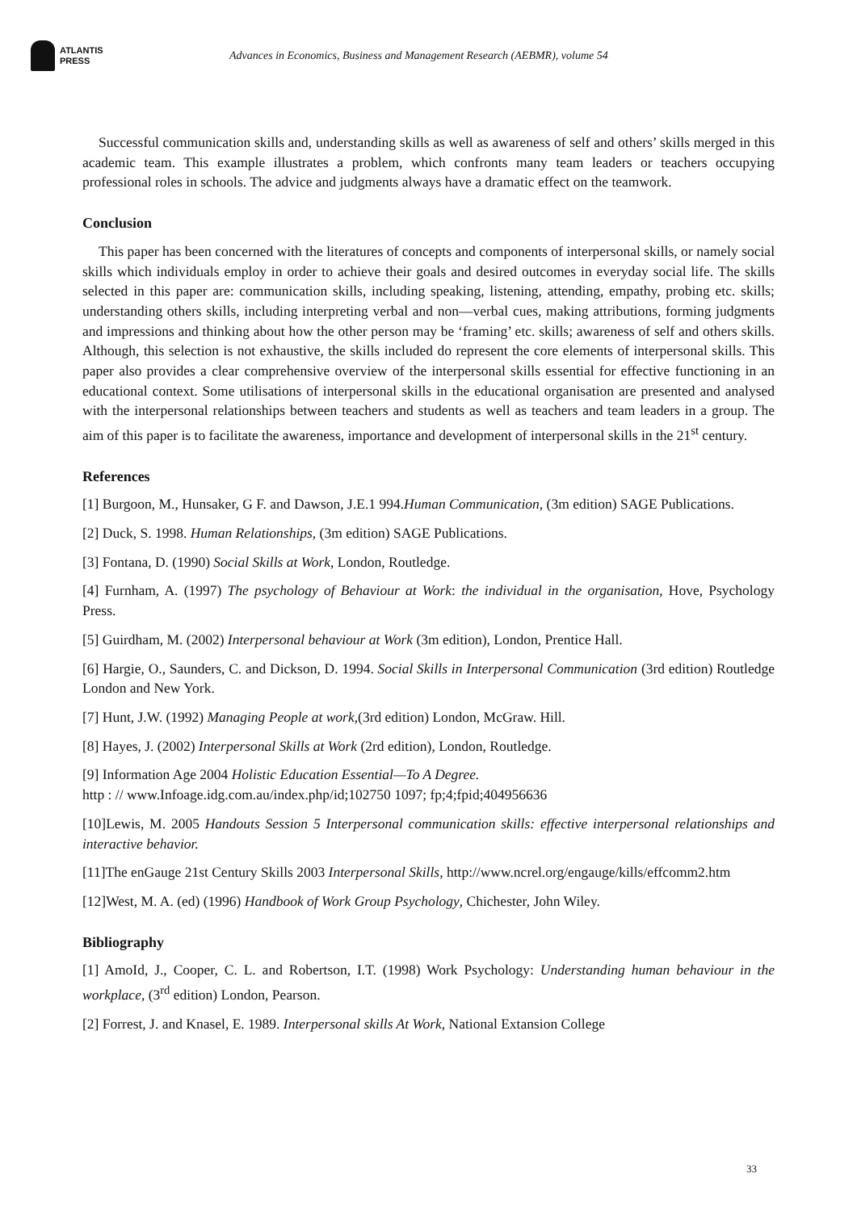ATLANTIS
PRESS
Advances in Economics, Business and Management Research (AEBMR), volume 54
Successful communication skills and, understanding skills as well as awareness of self and others’ skills merged in this academic team. This example illustrates a problem, which confronts many team leaders or teachers occupying professional roles in schools. The advice and judgments always have a dramatic effect on the teamwork.
Conclusion
This paper has been concerned with the literatures of concepts and components of interpersonal skills, or namely social skills which individuals employ in order to achieve their goals and desired outcomes in everyday social life. The skills selected in this paper are: communication skills, including speaking, listening, attending, empathy, probing etc. skills; understanding others skills, including interpreting verbal and non—verbal cues, making attributions, forming judgments and impressions and thinking about how the other person may be ‘framing’ etc. skills; awareness of self and others skills. Although, this selection is not exhaustive, the skills included do represent the core elements of interpersonal skills. This paper also provides a clear comprehensive overview of the interpersonal skills essential for effective functioning in an educational context. Some utilisations of interpersonal skills in the educational organisation are presented and analysed with the interpersonal relationships between teachers and students as well as teachers and team leaders in a group. The aim of this paper is to facilitate the awareness, importance and development of interpersonal skills in the 21<sup>st</sup> century.
References
[1] Burgoon, M., Hunsaker, G F. and Dawson, J.E.1 994.Human Communication, (3m edition) SAGE Publications.
[2] Duck, S. 1998. Human Relationships, (3m edition) SAGE Publications.
[3] Fontana, D. (1990) Social Skills at Work, London, Routledge.
[4] Furnham, A. (1997) The psychology of Behaviour at Work: the individual in the organisation, Hove, Psychology Press.
[5] Guirdham, M. (2002) Interpersonal behaviour at Work (3m edition), London, Prentice Hall.
[6] Hargie, O., Saunders, C. and Dickson, D. 1994. Social Skills in Interpersonal Communication (3rd edition) Routledge London and New York.
[7] Hunt, J.W. (1992) Managing People at work,(3rd edition) London, McGraw. Hill.
[8] Hayes, J. (2002) Interpersonal Skills at Work (2rd edition), London, Routledge.
[9] Information Age 2004 Holistic Education Essential—To A Degree.
http : // www.Infoage.idg.com.au/index.php/id;102750 1097; fp;4;fpid;404956636
[10]Lewis, M. 2005 Handouts Session 5 Interpersonal communication skills: effective interpersonal relationships and interactive behavior.
[11]The enGauge 21st Century Skills 2003 Interpersonal Skills, http://www.ncrel.org/engauge/kills/effcomm2.htm
[12]West, M. A. (ed) (1996) Handbook of Work Group Psychology, Chichester, John Wiley.
Bibliography
[1] AmoId, J., Cooper, C. L. and Robertson, I.T. (1998) Work Psychology: Understanding human behaviour in the workplace, (3<sup>rd</sup> edition) London, Pearson.
[2] Forrest, J. and Knasel, E. 1989. Interpersonal skills At Work, National Extansion College
33